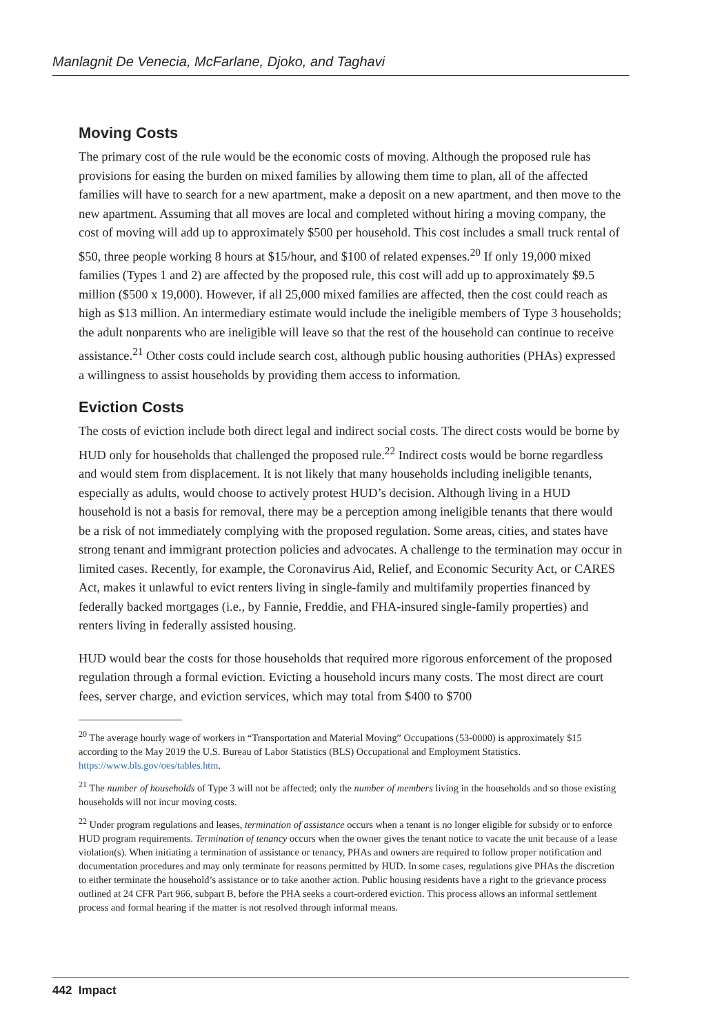Manlagnit De Venecia, McFarlane, Djoko, and Taghavi
Moving Costs
The primary cost of the rule would be the economic costs of moving. Although the proposed rule has provisions for easing the burden on mixed families by allowing them time to plan, all of the affected families will have to search for a new apartment, make a deposit on a new apartment, and then move to the new apartment. Assuming that all moves are local and completed without hiring a moving company, the cost of moving will add up to approximately $500 per household. This cost includes a small truck rental of $50, three people working 8 hours at $15/hour, and $100 of related expenses.<sup>20</sup> If only 19,000 mixed families (Types 1 and 2) are affected by the proposed rule, this cost will add up to approximately $9.5 million ($500 x 19,000). However, if all 25,000 mixed families are affected, then the cost could reach as high as $13 million. An intermediary estimate would include the ineligible members of Type 3 households; the adult nonparents who are ineligible will leave so that the rest of the household can continue to receive assistance.<sup>21</sup> Other costs could include search cost, although public housing authorities (PHAs) expressed a willingness to assist households by providing them access to information.
Eviction Costs
The costs of eviction include both direct legal and indirect social costs. The direct costs would be borne by HUD only for households that challenged the proposed rule.<sup>22</sup> Indirect costs would be borne regardless and would stem from displacement. It is not likely that many households including ineligible tenants, especially as adults, would choose to actively protest HUD’s decision. Although living in a HUD household is not a basis for removal, there may be a perception among ineligible tenants that there would be a risk of not immediately complying with the proposed regulation. Some areas, cities, and states have strong tenant and immigrant protection policies and advocates. A challenge to the termination may occur in limited cases. Recently, for example, the Coronavirus Aid, Relief, and Economic Security Act, or CARES Act, makes it unlawful to evict renters living in single-family and multifamily properties financed by federally backed mortgages (i.e., by Fannie, Freddie, and FHA-insured single-family properties) and renters living in federally assisted housing.
HUD would bear the costs for those households that required more rigorous enforcement of the proposed regulation through a formal eviction. Evicting a household incurs many costs. The most direct are court fees, server charge, and eviction services, which may total from $400 to $700
<sup>20</sup> The average hourly wage of workers in “Transportation and Material Moving” Occupations (53-0000) is approximately $15 according to the May 2019 the U.S. Bureau of Labor Statistics (BLS) Occupational and Employment Statistics. https://www.bls.gov/oes/tables.htm.
<sup>21</sup> The number of households of Type 3 will not be affected; only the number of members living in the households and so those existing households will not incur moving costs.
<sup>22</sup> Under program regulations and leases, termination of assistance occurs when a tenant is no longer eligible for subsidy or to enforce HUD program requirements. Termination of tenancy occurs when the owner gives the tenant notice to vacate the unit because of a lease violation(s). When initiating a termination of assistance or tenancy, PHAs and owners are required to follow proper notification and documentation procedures and may only terminate for reasons permitted by HUD. In some cases, regulations give PHAs the discretion to either terminate the household’s assistance or to take another action. Public housing residents have a right to the grievance process outlined at 24 CFR Part 966, subpart B, before the PHA seeks a court-ordered eviction. This process allows an informal settlement process and formal hearing if the matter is not resolved through informal means.
442 Impact